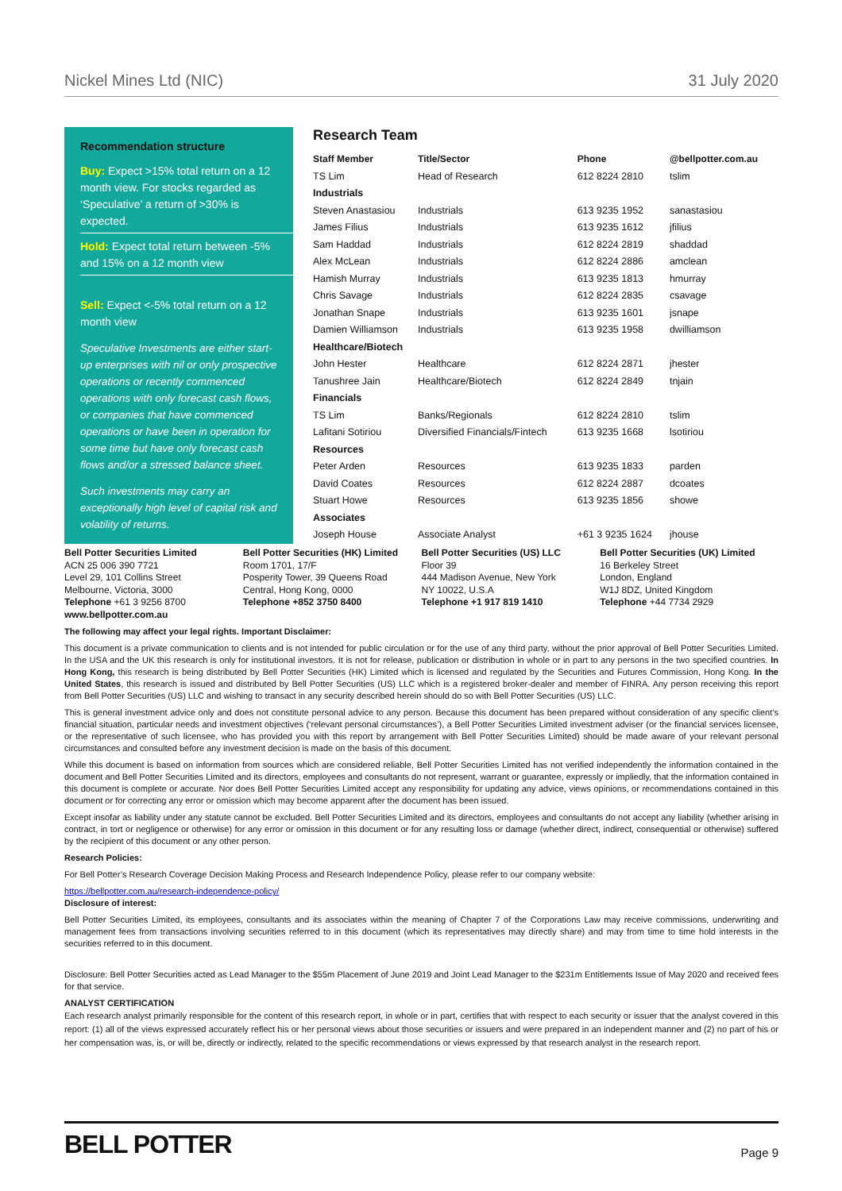Nickel Mines Ltd (NIC) 31 July 2020
Recommendation structure
Buy: Expect >15% total return on a 12 month view. For stocks regarded as ‘Speculative’ a return of >30% is expected.
Hold: Expect total return between -5% and 15% on a 12 month view
Sell: Expect <-5% total return on a 12 month view
Speculative Investments are either start-up enterprises with nil or only prospective operations or recently commenced operations with only forecast cash flows, or companies that have commenced operations or have been in operation for some time but have only forecast cash flows and/or a stressed balance sheet.
Such investments may carry an exceptionally high level of capital risk and volatility of returns.
Research Team
| Staff Member | Title/Sector | Phone | @bellpotter.com.au |
| --- | --- | --- | --- |
| TS Lim | Head of Research | 612 8224 2810 | tslim |
| Industrials | | | |
| Steven Anastasiou | Industrials | 613 9235 1952 | sanastasiou |
| James Filius | Industrials | 613 9235 1612 | jfilius |
| Sam Haddad | Industrials | 612 8224 2819 | shaddad |
| Alex McLean | Industrials | 612 8224 2886 | amclean |
| Hamish Murray | Industrials | 613 9235 1813 | hmurray |
| Chris Savage | Industrials | 612 8224 2835 | csavage |
| Jonathan Snape | Industrials | 613 9235 1601 | jsnape |
| Damien Williamson | Industrials | 613 9235 1958 | dwilliamson |
| Healthcare/Biotech | | | |
| John Hester | Healthcare | 612 8224 2871 | jhester |
| Tanushree Jain | Healthcare/Biotech | 612 8224 2849 | tnjain |
| Financials | | | |
| TS Lim | Banks/Regionals | 612 8224 2810 | tslim |
| Lafitani Sotiriou | Diversified Financials/Fintech | 613 9235 1668 | lsotiriou |
| Resources | | | |
| Peter Arden | Resources | 613 9235 1833 | parden |
| David Coates | Resources | 612 8224 2887 | dcoates |
| Stuart Howe | Resources | 613 9235 1856 | showe |
| Associates | | | |
| Joseph House | Associate Analyst | +61 3 9235 1624 | jhouse |
Bell Potter Securities Limited
ACN 25 006 390 7721
Level 29, 101 Collins Street
Melbourne, Victoria, 3000
Telephone +61 3 9256 8700
www.bellpotter.com.au
Bell Potter Securities (HK) Limited
Room 1701, 17/F
Posperity Tower, 39 Queens Road
Central, Hong Kong, 0000
Telephone +852 3750 8400
Bell Potter Securities (US) LLC
Floor 39
444 Madison Avenue, New York
NY 10022, U.S.A
Telephone +1 917 819 1410
Bell Potter Securities (UK) Limited
16 Berkeley Street
London, England
W1J 8DZ, United Kingdom
Telephone +44 7734 2929
The following may affect your legal rights. Important Disclaimer:
This document is a private communication to clients and is not intended for public circulation or for the use of any third party, without the prior approval of Bell Potter Securities Limited. In the USA and the UK this research is only for institutional investors. It is not for release, publication or distribution in whole or in part to any persons in the two specified countries. In Hong Kong, this research is being distributed by Bell Potter Securities (HK) Limited which is licensed and regulated by the Securities and Futures Commission, Hong Kong. In the United States, this research is issued and distributed by Bell Potter Securities (US) LLC which is a registered broker-dealer and member of FINRA. Any person receiving this report from Bell Potter Securities (US) LLC and wishing to transact in any security described herein should do so with Bell Potter Securities (US) LLC.
This is general investment advice only and does not constitute personal advice to any person. Because this document has been prepared without consideration of any specific client’s financial situation, particular needs and investment objectives (‘relevant personal circumstances’), a Bell Potter Securities Limited investment adviser (or the financial services licensee, or the representative of such licensee, who has provided you with this report by arrangement with Bell Potter Securities Limited) should be made aware of your relevant personal circumstances and consulted before any investment decision is made on the basis of this document.
While this document is based on information from sources which are considered reliable, Bell Potter Securities Limited has not verified independently the information contained in the document and Bell Potter Securities Limited and its directors, employees and consultants do not represent, warrant or guarantee, expressly or impliedly, that the information contained in this document is complete or accurate. Nor does Bell Potter Securities Limited accept any responsibility for updating any advice, views opinions, or recommendations contained in this document or for correcting any error or omission which may become apparent after the document has been issued.
Except insofar as liability under any statute cannot be excluded. Bell Potter Securities Limited and its directors, employees and consultants do not accept any liability (whether arising in contract, in tort or negligence or otherwise) for any error or omission in this document or for any resulting loss or damage (whether direct, indirect, consequential or otherwise) suffered by the recipient of this document or any other person.
Research Policies:
For Bell Potter’s Research Coverage Decision Making Process and Research Independence Policy, please refer to our company website:
https://bellpotter.com.au/research-independence-policy/
Disclosure of interest:
Bell Potter Securities Limited, its employees, consultants and its associates within the meaning of Chapter 7 of the Corporations Law may receive commissions, underwriting and management fees from transactions involving securities referred to in this document (which its representatives may directly share) and may from time to time hold interests in the securities referred to in this document.
Disclosure: Bell Potter Securities acted as Lead Manager to the $55m Placement of June 2019 and Joint Lead Manager to the $231m Entitlements Issue of May 2020 and received fees for that service.
ANALYST CERTIFICATION
Each research analyst primarily responsible for the content of this research report, in whole or in part, certifies that with respect to each security or issuer that the analyst covered in this report: (1) all of the views expressed accurately reflect his or her personal views about those securities or issuers and were prepared in an independent manner and (2) no part of his or her compensation was, is, or will be, directly or indirectly, related to the specific recommendations or views expressed by that research analyst in the research report.
BELL POTTER Page 9